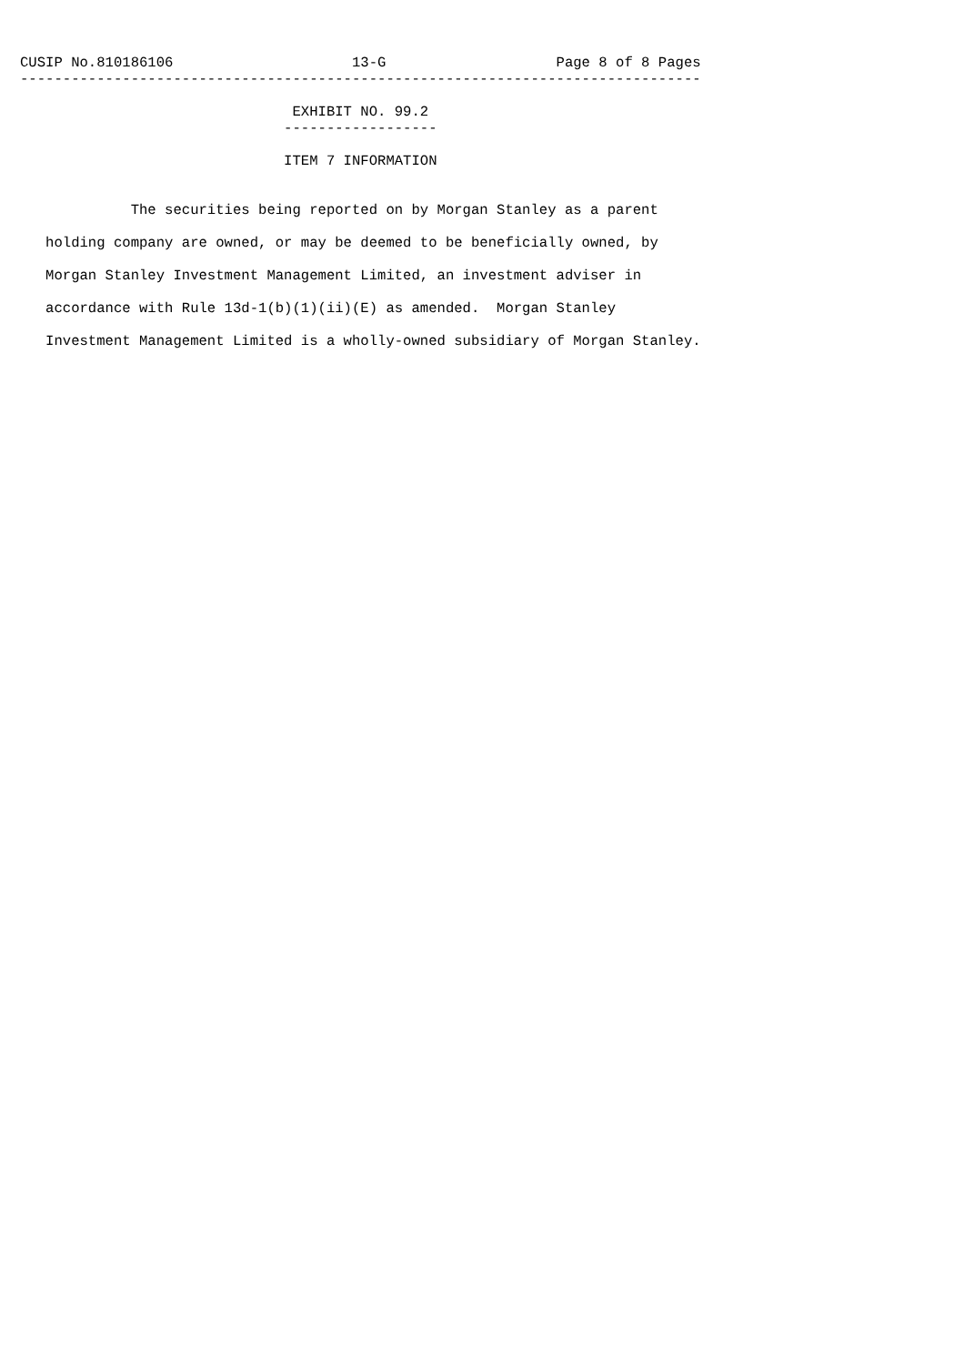CUSIP No.810186106                     13-G                    Page 8 of 8 Pages
--------------------------------------------------------------------------------

                                EXHIBIT NO. 99.2
                               ------------------

                               ITEM 7 INFORMATION


             The securities being reported on by Morgan Stanley as a parent

   holding company are owned, or may be deemed to be beneficially owned, by

   Morgan Stanley Investment Management Limited, an investment adviser in

   accordance with Rule 13d-1(b)(1)(ii)(E) as amended.  Morgan Stanley

   Investment Management Limited is a wholly-owned subsidiary of Morgan Stanley.